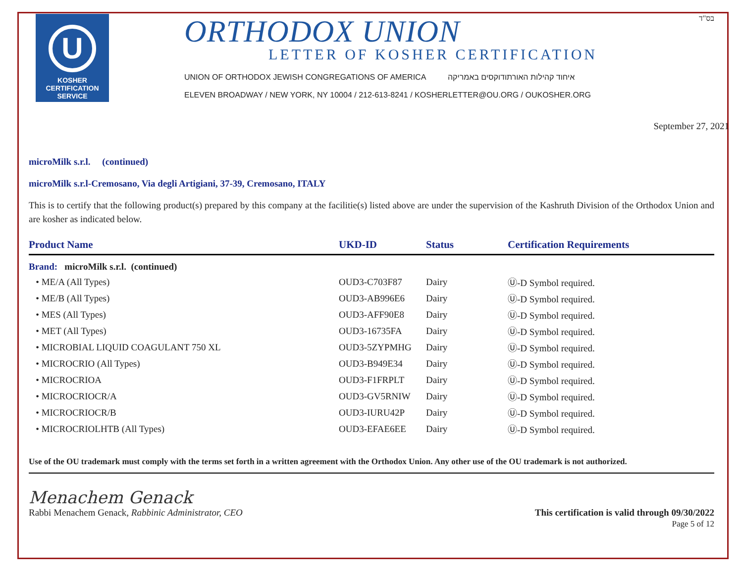U
KOSHER
CERTIFICATION
SERVICE
ORTHODOX UNION
LETTER OF KOSHER CERTIFICATION
UNION OF ORTHODOX JEWISH CONGREGATIONS OF AMERICA איחוד קהילות האורתודוקסים באמריקה
ELEVEN BROADWAY / NEW YORK, NY 10004 / 212-613-8241 / KOSHERLETTER@OU.ORG / OUKOSHER.ORG
בס"ד
September 27, 2021
microMilk s.r.l. (continued)
microMilk s.r.l-Cremosano, Via degli Artigiani, 37-39, Cremosano, ITALY
This is to certify that the following product(s) prepared by this company at the facilitie(s) listed above are under the supervision of the Kashruth Division of the Orthodox Union and are kosher as indicated below.
| Product Name | UKD-ID | Status | Certification Requirements |
| --- | --- | --- | --- |
| Brand: microMilk s.r.l. (continued) | | | |
| • ME/A (All Types) | OUD3-C703F87 | Dairy | Ⓤ-D Symbol required. |
| • ME/B (All Types) | OUD3-AB996E6 | Dairy | Ⓤ-D Symbol required. |
| • MES (All Types) | OUD3-AFF90E8 | Dairy | Ⓤ-D Symbol required. |
| • MET (All Types) | OUD3-16735FA | Dairy | Ⓤ-D Symbol required. |
| • MICROBIAL LIQUID COAGULANT 750 XL | OUD3-5ZYPMHG | Dairy | Ⓤ-D Symbol required. |
| • MICROCRIO (All Types) | OUD3-B949E34 | Dairy | Ⓤ-D Symbol required. |
| • MICROCRIOA | OUD3-F1FRPLT | Dairy | Ⓤ-D Symbol required. |
| • MICROCRIOCR/A | OUD3-GV5RNIW | Dairy | Ⓤ-D Symbol required. |
| • MICROCRIOCR/B | OUD3-IURU42P | Dairy | Ⓤ-D Symbol required. |
| • MICROCRIOLHTB (All Types) | OUD3-EFAE6EE | Dairy | Ⓤ-D Symbol required. |
Use of the OU trademark must comply with the terms set forth in a written agreement with the Orthodox Union. Any other use of the OU trademark is not authorized.
Menachem Genack
Rabbi Menachem Genack, Rabbinic Administrator, CEO
This certification is valid through 09/30/2022
Page 5 of 12